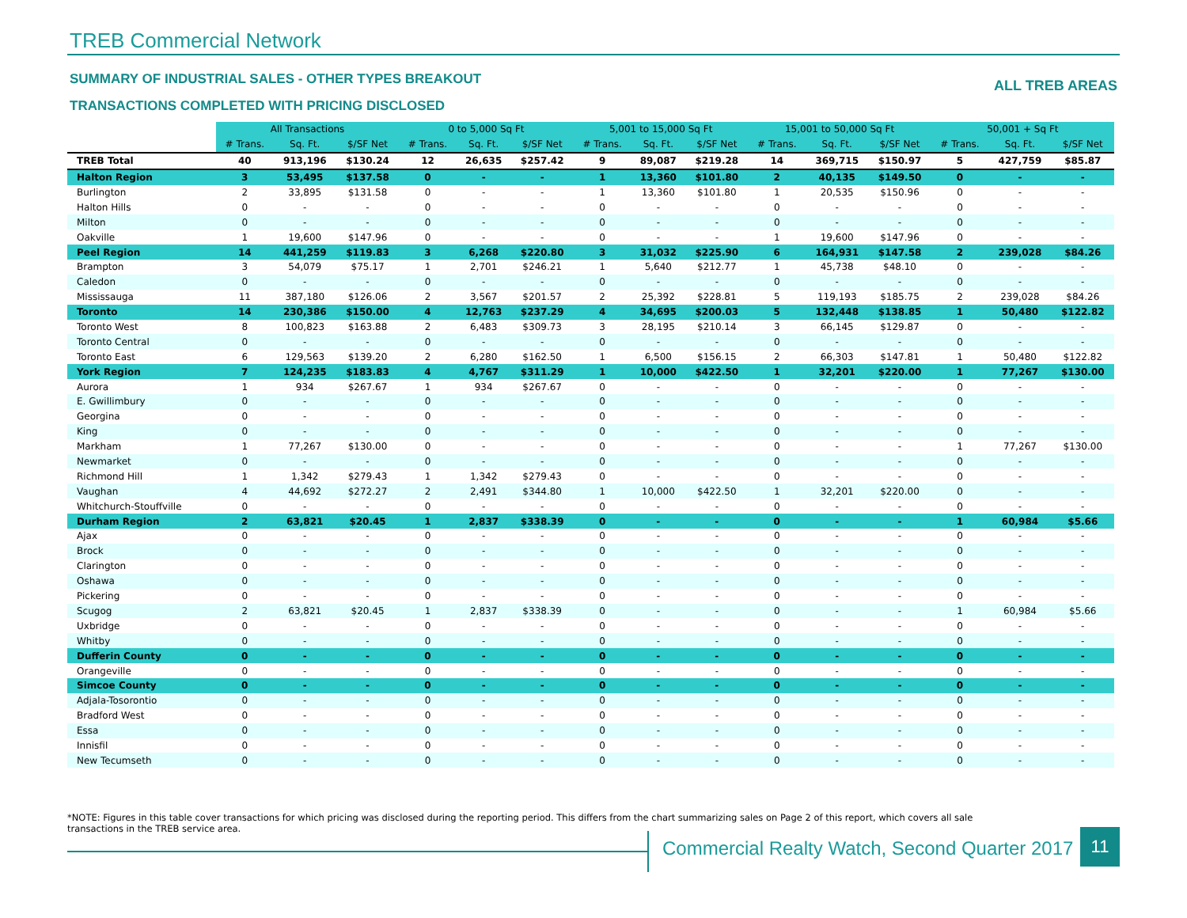TREB Commercial Network
SUMMARY OF INDUSTRIAL SALES - OTHER TYPES BREAKOUT
TRANSACTIONS COMPLETED WITH PRICING DISCLOSED
ALL TREB AREAS
| | All Transactions | | | 0 to 5,000 Sq Ft | | | 5,001 to 15,000 Sq Ft | | | 15,001 to 50,000 Sq Ft | | | 50,001 + Sq Ft | | |
| | # Trans. | Sq. Ft. | $/SF Net | # Trans. | Sq. Ft. | $/SF Net | # Trans. | Sq. Ft. | $/SF Net | # Trans. | Sq. Ft. | $/SF Net | # Trans. | Sq. Ft. | $/SF Net |
| TREB Total | 40 | 913,196 | $130.24 | 12 | 26,635 | $257.42 | 9 | 89,087 | $219.28 | 14 | 369,715 | $150.97 | 5 | 427,759 | $85.87 |
| Halton Region | 3 | 53,495 | $137.58 | 0 | - | - | 1 | 13,360 | $101.80 | 2 | 40,135 | $149.50 | 0 | - | - |
| Burlington | 2 | 33,895 | $131.58 | 0 | - | - | 1 | 13,360 | $101.80 | 1 | 20,535 | $150.96 | 0 | - | - |
| Halton Hills | 0 | - | - | 0 | - | - | 0 | - | - | 0 | - | - | 0 | - | - |
| Milton | 0 | - | - | 0 | - | - | 0 | - | - | 0 | - | - | 0 | - | - |
| Oakville | 1 | 19,600 | $147.96 | 0 | - | - | 0 | - | - | 1 | 19,600 | $147.96 | 0 | - | - |
| Peel Region | 14 | 441,259 | $119.83 | 3 | 6,268 | $220.80 | 3 | 31,032 | $225.90 | 6 | 164,931 | $147.58 | 2 | 239,028 | $84.26 |
| Brampton | 3 | 54,079 | $75.17 | 1 | 2,701 | $246.21 | 1 | 5,640 | $212.77 | 1 | 45,738 | $48.10 | 0 | - | - |
| Caledon | 0 | - | - | 0 | - | - | 0 | - | - | 0 | - | - | 0 | - | - |
| Mississauga | 11 | 387,180 | $126.06 | 2 | 3,567 | $201.57 | 2 | 25,392 | $228.81 | 5 | 119,193 | $185.75 | 2 | 239,028 | $84.26 |
| Toronto | 14 | 230,386 | $150.00 | 4 | 12,763 | $237.29 | 4 | 34,695 | $200.03 | 5 | 132,448 | $138.85 | 1 | 50,480 | $122.82 |
| Toronto West | 8 | 100,823 | $163.88 | 2 | 6,483 | $309.73 | 3 | 28,195 | $210.14 | 3 | 66,145 | $129.87 | 0 | - | - |
| Toronto Central | 0 | - | - | 0 | - | - | 0 | - | - | 0 | - | - | 0 | - | - |
| Toronto East | 6 | 129,563 | $139.20 | 2 | 6,280 | $162.50 | 1 | 6,500 | $156.15 | 2 | 66,303 | $147.81 | 1 | 50,480 | $122.82 |
| York Region | 7 | 124,235 | $183.83 | 4 | 4,767 | $311.29 | 1 | 10,000 | $422.50 | 1 | 32,201 | $220.00 | 1 | 77,267 | $130.00 |
| Aurora | 1 | 934 | $267.67 | 1 | 934 | $267.67 | 0 | - | - | 0 | - | - | 0 | - | - |
| E. Gwillimbury | 0 | - | - | 0 | - | - | 0 | - | - | 0 | - | - | 0 | - | - |
| Georgina | 0 | - | - | 0 | - | - | 0 | - | - | 0 | - | - | 0 | - | - |
| King | 0 | - | - | 0 | - | - | 0 | - | - | 0 | - | - | 0 | - | - |
| Markham | 1 | 77,267 | $130.00 | 0 | - | - | 0 | - | - | 0 | - | - | 1 | 77,267 | $130.00 |
| Newmarket | 0 | - | - | 0 | - | - | 0 | - | - | 0 | - | - | 0 | - | - |
| Richmond Hill | 1 | 1,342 | $279.43 | 1 | 1,342 | $279.43 | 0 | - | - | 0 | - | - | 0 | - | - |
| Vaughan | 4 | 44,692 | $272.27 | 2 | 2,491 | $344.80 | 1 | 10,000 | $422.50 | 1 | 32,201 | $220.00 | 0 | - | - |
| Whitchurch-Stouffville | 0 | - | - | 0 | - | - | 0 | - | - | 0 | - | - | 0 | - | - |
| Durham Region | 2 | 63,821 | $20.45 | 1 | 2,837 | $338.39 | 0 | - | - | 0 | - | - | 1 | 60,984 | $5.66 |
| Ajax | 0 | - | - | 0 | - | - | 0 | - | - | 0 | - | - | 0 | - | - |
| Brock | 0 | - | - | 0 | - | - | 0 | - | - | 0 | - | - | 0 | - | - |
| Clarington | 0 | - | - | 0 | - | - | 0 | - | - | 0 | - | - | 0 | - | - |
| Oshawa | 0 | - | - | 0 | - | - | 0 | - | - | 0 | - | - | 0 | - | - |
| Pickering | 0 | - | - | 0 | - | - | 0 | - | - | 0 | - | - | 0 | - | - |
| Scugog | 2 | 63,821 | $20.45 | 1 | 2,837 | $338.39 | 0 | - | - | 0 | - | - | 1 | 60,984 | $5.66 |
| Uxbridge | 0 | - | - | 0 | - | - | 0 | - | - | 0 | - | - | 0 | - | - |
| Whitby | 0 | - | - | 0 | - | - | 0 | - | - | 0 | - | - | 0 | - | - |
| Dufferin County | 0 | - | - | 0 | - | - | 0 | - | - | 0 | - | - | 0 | - | - |
| Orangeville | 0 | - | - | 0 | - | - | 0 | - | - | 0 | - | - | 0 | - | - |
| Simcoe County | 0 | - | - | 0 | - | - | 0 | - | - | 0 | - | - | 0 | - | - |
| Adjala-Tosorontio | 0 | - | - | 0 | - | - | 0 | - | - | 0 | - | - | 0 | - | - |
| Bradford West | 0 | - | - | 0 | - | - | 0 | - | - | 0 | - | - | 0 | - | - |
| Essa | 0 | - | - | 0 | - | - | 0 | - | - | 0 | - | - | 0 | - | - |
| Innisfil | 0 | - | - | 0 | - | - | 0 | - | - | 0 | - | - | 0 | - | - |
| New Tecumseth | 0 | - | - | 0 | - | - | 0 | - | - | 0 | - | - | 0 | - | - |
*NOTE: Figures in this table cover transactions for which pricing was disclosed during the reporting period. This differs from the chart summarizing sales on Page 2 of this report, which covers all sale transactions in the TREB service area.
Commercial Realty Watch, Second Quarter 2017
11